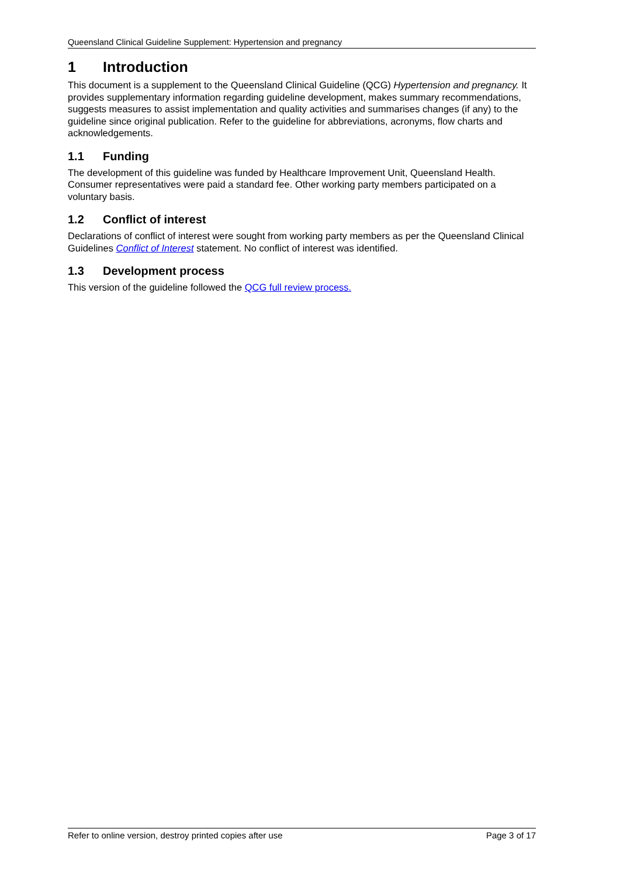Queensland Clinical Guideline Supplement: Hypertension and pregnancy
1 Introduction
This document is a supplement to the Queensland Clinical Guideline (QCG) Hypertension and pregnancy. It provides supplementary information regarding guideline development, makes summary recommendations, suggests measures to assist implementation and quality activities and summarises changes (if any) to the guideline since original publication. Refer to the guideline for abbreviations, acronyms, flow charts and acknowledgements.
1.1 Funding
The development of this guideline was funded by Healthcare Improvement Unit, Queensland Health. Consumer representatives were paid a standard fee. Other working party members participated on a voluntary basis.
1.2 Conflict of interest
Declarations of conflict of interest were sought from working party members as per the Queensland Clinical Guidelines Conflict of Interest statement. No conflict of interest was identified.
1.3 Development process
This version of the guideline followed the QCG full review process.
Refer to online version, destroy printed copies after use Page 3 of 17